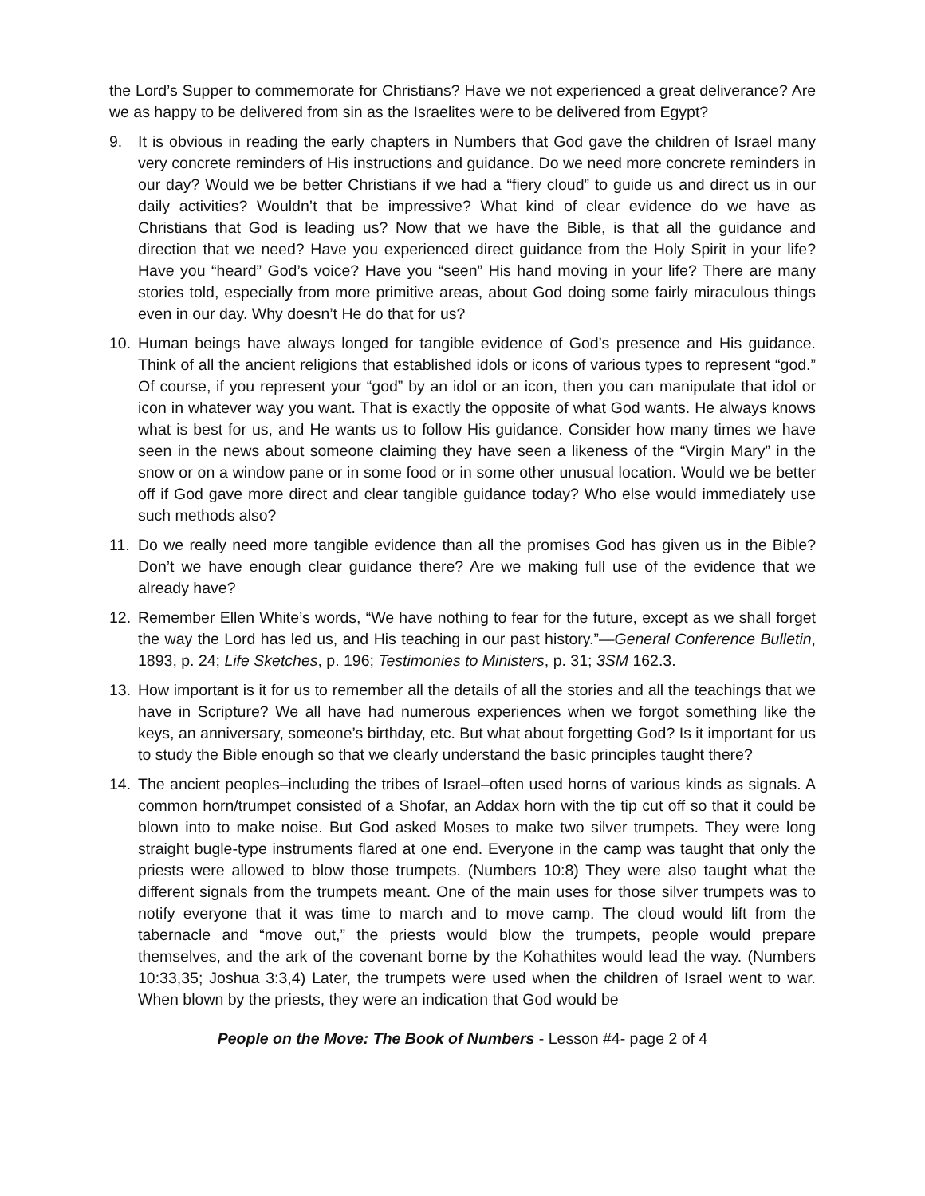the Lord’s Supper to commemorate for Christians? Have we not experienced a great deliverance? Are we as happy to be delivered from sin as the Israelites were to be delivered from Egypt?
9. It is obvious in reading the early chapters in Numbers that God gave the children of Israel many very concrete reminders of His instructions and guidance. Do we need more concrete reminders in our day? Would we be better Christians if we had a “fiery cloud” to guide us and direct us in our daily activities? Wouldn’t that be impressive? What kind of clear evidence do we have as Christians that God is leading us? Now that we have the Bible, is that all the guidance and direction that we need? Have you experienced direct guidance from the Holy Spirit in your life? Have you “heard” God’s voice? Have you “seen” His hand moving in your life? There are many stories told, especially from more primitive areas, about God doing some fairly miraculous things even in our day. Why doesn’t He do that for us?
10. Human beings have always longed for tangible evidence of God’s presence and His guidance. Think of all the ancient religions that established idols or icons of various types to represent “god.” Of course, if you represent your “god” by an idol or an icon, then you can manipulate that idol or icon in whatever way you want. That is exactly the opposite of what God wants. He always knows what is best for us, and He wants us to follow His guidance. Consider how many times we have seen in the news about someone claiming they have seen a likeness of the “Virgin Mary” in the snow or on a window pane or in some food or in some other unusual location. Would we be better off if God gave more direct and clear tangible guidance today? Who else would immediately use such methods also?
11. Do we really need more tangible evidence than all the promises God has given us in the Bible? Don’t we have enough clear guidance there? Are we making full use of the evidence that we already have?
12. Remember Ellen White’s words, “We have nothing to fear for the future, except as we shall forget the way the Lord has led us, and His teaching in our past history.”—General Conference Bulletin, 1893, p. 24; Life Sketches, p. 196; Testimonies to Ministers, p. 31; 3SM 162.3.
13. How important is it for us to remember all the details of all the stories and all the teachings that we have in Scripture? We all have had numerous experiences when we forgot something like the keys, an anniversary, someone’s birthday, etc. But what about forgetting God? Is it important for us to study the Bible enough so that we clearly understand the basic principles taught there?
14. The ancient peoples–including the tribes of Israel–often used horns of various kinds as signals. A common horn/trumpet consisted of a Shofar, an Addax horn with the tip cut off so that it could be blown into to make noise. But God asked Moses to make two silver trumpets. They were long straight bugle-type instruments flared at one end. Everyone in the camp was taught that only the priests were allowed to blow those trumpets. (Numbers 10:8) They were also taught what the different signals from the trumpets meant. One of the main uses for those silver trumpets was to notify everyone that it was time to march and to move camp. The cloud would lift from the tabernacle and “move out,” the priests would blow the trumpets, people would prepare themselves, and the ark of the covenant borne by the Kohathites would lead the way. (Numbers 10:33,35; Joshua 3:3,4) Later, the trumpets were used when the children of Israel went to war. When blown by the priests, they were an indication that God would be
People on the Move: The Book of Numbers - Lesson #4- page 2 of 4